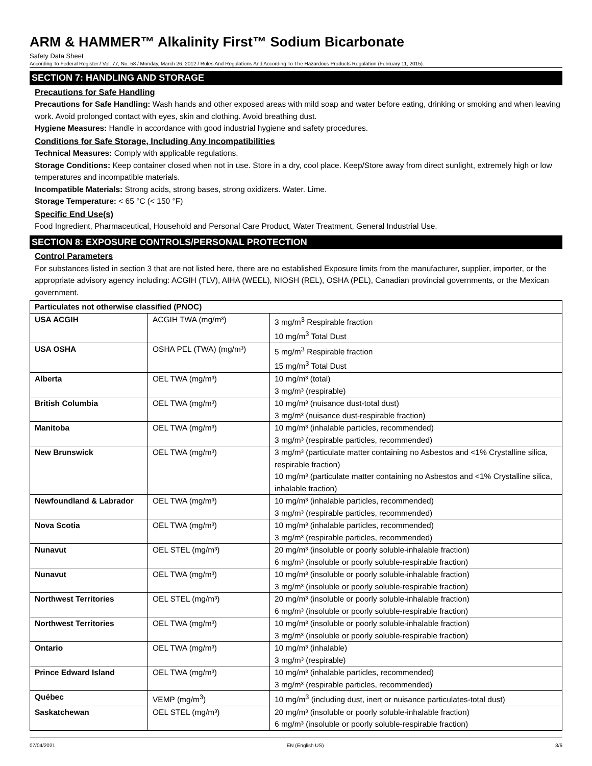ARM & HAMMER™ Alkalinity First™ Sodium Bicarbonate
Safety Data Sheet
According To Federal Register / Vol. 77, No. 58 / Monday, March 26, 2012 / Rules And Regulations And According To The Hazardous Products Regulation (February 11, 2015).
SECTION 7: HANDLING AND STORAGE
Precautions for Safe Handling
Precautions for Safe Handling: Wash hands and other exposed areas with mild soap and water before eating, drinking or smoking and when leaving work. Avoid prolonged contact with eyes, skin and clothing. Avoid breathing dust.
Hygiene Measures: Handle in accordance with good industrial hygiene and safety procedures.
Conditions for Safe Storage, Including Any Incompatibilities
Technical Measures: Comply with applicable regulations.
Storage Conditions: Keep container closed when not in use. Store in a dry, cool place. Keep/Store away from direct sunlight, extremely high or low temperatures and incompatible materials.
Incompatible Materials: Strong acids, strong bases, strong oxidizers. Water. Lime.
Storage Temperature: < 65 °C (< 150 °F)
Specific End Use(s)
Food Ingredient, Pharmaceutical, Household and Personal Care Product, Water Treatment, General Industrial Use.
SECTION 8: EXPOSURE CONTROLS/PERSONAL PROTECTION
Control Parameters
For substances listed in section 3 that are not listed here, there are no established Exposure limits from the manufacturer, supplier, importer, or the appropriate advisory agency including: ACGIH (TLV), AIHA (WEEL), NIOSH (REL), OSHA (PEL), Canadian provincial governments, or the Mexican government.
| Particulates not otherwise classified (PNOC) | | |
| --- | --- | --- |
| USA ACGIH | ACGIH TWA (mg/m³) | 3 mg/m<sup>3</sup> Respirable fraction 10 mg/m<sup>3</sup> Total Dust |
| USA OSHA | OSHA PEL (TWA) (mg/m³) | 5 mg/m<sup>3</sup> Respirable fraction 15 mg/m<sup>3</sup> Total Dust |
| Alberta | OEL TWA (mg/m³) | 10 mg/m³ (total) 3 mg/m³ (respirable) |
| British Columbia | OEL TWA (mg/m³) | 10 mg/m³ (nuisance dust-total dust) 3 mg/m³ (nuisance dust-respirable fraction) |
| Manitoba | OEL TWA (mg/m³) | 10 mg/m³ (inhalable particles, recommended) 3 mg/m³ (respirable particles, recommended) |
| New Brunswick | OEL TWA (mg/m³) | 3 mg/m³ (particulate matter containing no Asbestos and <1% Crystalline silica, respirable fraction) 10 mg/m³ (particulate matter containing no Asbestos and <1% Crystalline silica, inhalable fraction) |
| Newfoundland & Labrador | OEL TWA (mg/m³) | 10 mg/m³ (inhalable particles, recommended) 3 mg/m³ (respirable particles, recommended) |
| Nova Scotia | OEL TWA (mg/m³) | 10 mg/m³ (inhalable particles, recommended) 3 mg/m³ (respirable particles, recommended) |
| Nunavut | OEL STEL (mg/m³) | 20 mg/m³ (insoluble or poorly soluble-inhalable fraction) 6 mg/m³ (insoluble or poorly soluble-respirable fraction) |
| Nunavut | OEL TWA (mg/m³) | 10 mg/m³ (insoluble or poorly soluble-inhalable fraction) 3 mg/m³ (insoluble or poorly soluble-respirable fraction) |
| Northwest Territories | OEL STEL (mg/m³) | 20 mg/m³ (insoluble or poorly soluble-inhalable fraction) 6 mg/m³ (insoluble or poorly soluble-respirable fraction) |
| Northwest Territories | OEL TWA (mg/m³) | 10 mg/m³ (insoluble or poorly soluble-inhalable fraction) 3 mg/m³ (insoluble or poorly soluble-respirable fraction) |
| Ontario | OEL TWA (mg/m³) | 10 mg/m³ (inhalable) 3 mg/m³ (respirable) |
| Prince Edward Island | OEL TWA (mg/m³) | 10 mg/m³ (inhalable particles, recommended) 3 mg/m³ (respirable particles, recommended) |
| Québec | VEMP (mg/m<sup>3</sup>) | 10 mg/m<sup>3</sup> (including dust, inert or nuisance particulates-total dust) |
| Saskatchewan | OEL STEL (mg/m³) | 20 mg/m³ (insoluble or poorly soluble-inhalable fraction) 6 mg/m³ (insoluble or poorly soluble-respirable fraction) |
07/04/2021 EN (English US) 3/6